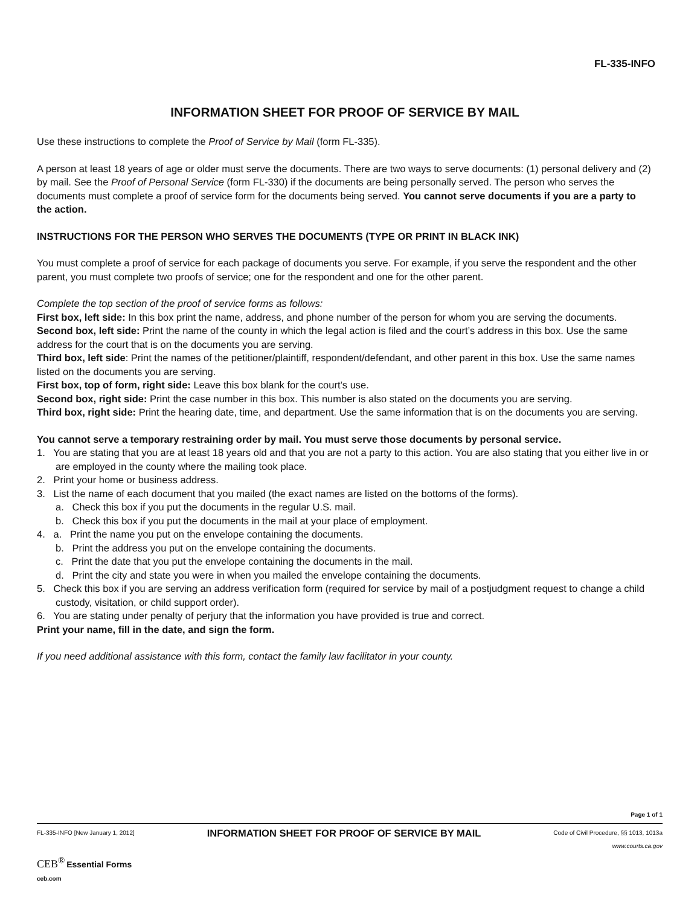FL-335-INFO
INFORMATION SHEET FOR PROOF OF SERVICE BY MAIL
Use these instructions to complete the Proof of Service by Mail (form FL-335).
A person at least 18 years of age or older must serve the documents. There are two ways to serve documents: (1) personal delivery and (2) by mail. See the Proof of Personal Service (form FL-330) if the documents are being personally served. The person who serves the documents must complete a proof of service form for the documents being served. You cannot serve documents if you are a party to the action.
INSTRUCTIONS FOR THE PERSON WHO SERVES THE DOCUMENTS (TYPE OR PRINT IN BLACK INK)
You must complete a proof of service for each package of documents you serve. For example, if you serve the respondent and the other parent, you must complete two proofs of service; one for the respondent and one for the other parent.
Complete the top section of the proof of service forms as follows:
First box, left side: In this box print the name, address, and phone number of the person for whom you are serving the documents.
Second box, left side: Print the name of the county in which the legal action is filed and the court’s address in this box. Use the same address for the court that is on the documents you are serving.
Third box, left side: Print the names of the petitioner/plaintiff, respondent/defendant, and other parent in this box. Use the same names listed on the documents you are serving.
First box, top of form, right side: Leave this box blank for the court’s use.
Second box, right side: Print the case number in this box. This number is also stated on the documents you are serving.
Third box, right side: Print the hearing date, time, and department. Use the same information that is on the documents you are serving.
You cannot serve a temporary restraining order by mail. You must serve those documents by personal service.
1. You are stating that you are at least 18 years old and that you are not a party to this action. You are also stating that you either live in or are employed in the county where the mailing took place.
2. Print your home or business address.
3. List the name of each document that you mailed (the exact names are listed on the bottoms of the forms).
a. Check this box if you put the documents in the regular U.S. mail.
b. Check this box if you put the documents in the mail at your place of employment.
4. a. Print the name you put on the envelope containing the documents.
b. Print the address you put on the envelope containing the documents.
c. Print the date that you put the envelope containing the documents in the mail.
d. Print the city and state you were in when you mailed the envelope containing the documents.
5. Check this box if you are serving an address verification form (required for service by mail of a postjudgment request to change a child custody, visitation, or child support order).
6. You are stating under penalty of perjury that the information you have provided is true and correct.
Print your name, fill in the date, and sign the form.
If you need additional assistance with this form, contact the family law facilitator in your county.
Page 1 of 1
FL-335-INFO [New January 1, 2012]
CEB<sup>®</sup> Essential Forms
ceb.com
INFORMATION SHEET FOR PROOF OF SERVICE BY MAIL
Code of Civil Procedure, §§ 1013, 1013a
www.courts.ca.gov